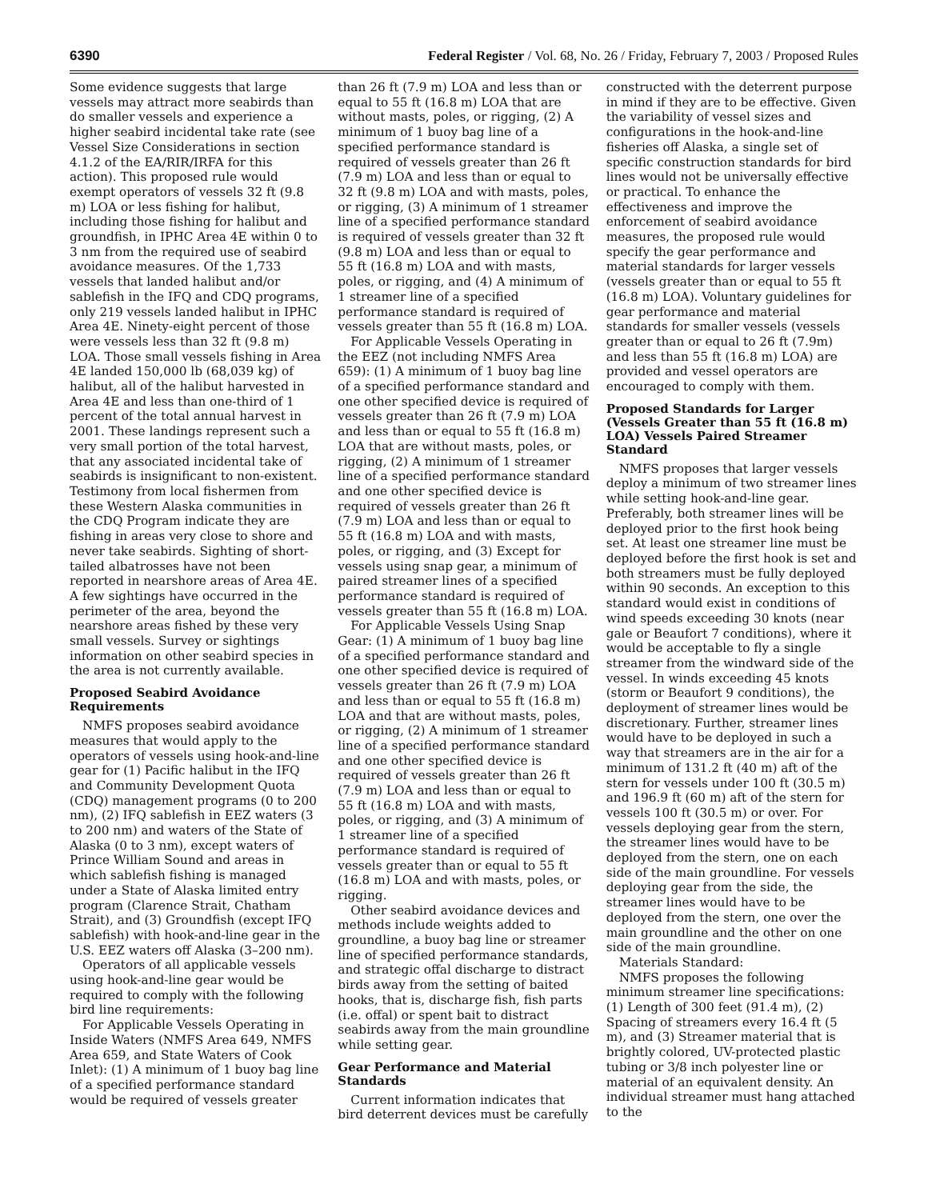6390 Federal Register / Vol. 68, No. 26 / Friday, February 7, 2003 / Proposed Rules
Some evidence suggests that large vessels may attract more seabirds than do smaller vessels and experience a higher seabird incidental take rate (see Vessel Size Considerations in section 4.1.2 of the EA/RIR/IRFA for this action). This proposed rule would exempt operators of vessels 32 ft (9.8 m) LOA or less fishing for halibut, including those fishing for halibut and groundfish, in IPHC Area 4E within 0 to 3 nm from the required use of seabird avoidance measures. Of the 1,733 vessels that landed halibut and/or sablefish in the IFQ and CDQ programs, only 219 vessels landed halibut in IPHC Area 4E. Ninety-eight percent of those were vessels less than 32 ft (9.8 m) LOA. Those small vessels fishing in Area 4E landed 150,000 lb (68,039 kg) of halibut, all of the halibut harvested in Area 4E and less than one-third of 1 percent of the total annual harvest in 2001. These landings represent such a very small portion of the total harvest, that any associated incidental take of seabirds is insignificant to non-existent. Testimony from local fishermen from these Western Alaska communities in the CDQ Program indicate they are fishing in areas very close to shore and never take seabirds. Sighting of short-tailed albatrosses have not been reported in nearshore areas of Area 4E. A few sightings have occurred in the perimeter of the area, beyond the nearshore areas fished by these very small vessels. Survey or sightings information on other seabird species in the area is not currently available.
Proposed Seabird Avoidance Requirements
NMFS proposes seabird avoidance measures that would apply to the operators of vessels using hook-and-line gear for (1) Pacific halibut in the IFQ and Community Development Quota (CDQ) management programs (0 to 200 nm), (2) IFQ sablefish in EEZ waters (3 to 200 nm) and waters of the State of Alaska (0 to 3 nm), except waters of Prince William Sound and areas in which sablefish fishing is managed under a State of Alaska limited entry program (Clarence Strait, Chatham Strait), and (3) Groundfish (except IFQ sablefish) with hook-and-line gear in the U.S. EEZ waters off Alaska (3–200 nm).
Operators of all applicable vessels using hook-and-line gear would be required to comply with the following bird line requirements:
For Applicable Vessels Operating in Inside Waters (NMFS Area 649, NMFS Area 659, and State Waters of Cook Inlet): (1) A minimum of 1 buoy bag line of a specified performance standard would be required of vessels greater
than 26 ft (7.9 m) LOA and less than or equal to 55 ft (16.8 m) LOA that are without masts, poles, or rigging, (2) A minimum of 1 buoy bag line of a specified performance standard is required of vessels greater than 26 ft (7.9 m) LOA and less than or equal to 32 ft (9.8 m) LOA and with masts, poles, or rigging, (3) A minimum of 1 streamer line of a specified performance standard is required of vessels greater than 32 ft (9.8 m) LOA and less than or equal to 55 ft (16.8 m) LOA and with masts, poles, or rigging, and (4) A minimum of 1 streamer line of a specified performance standard is required of vessels greater than 55 ft (16.8 m) LOA.
For Applicable Vessels Operating in the EEZ (not including NMFS Area 659): (1) A minimum of 1 buoy bag line of a specified performance standard and one other specified device is required of vessels greater than 26 ft (7.9 m) LOA and less than or equal to 55 ft (16.8 m) LOA that are without masts, poles, or rigging, (2) A minimum of 1 streamer line of a specified performance standard and one other specified device is required of vessels greater than 26 ft (7.9 m) LOA and less than or equal to 55 ft (16.8 m) LOA and with masts, poles, or rigging, and (3) Except for vessels using snap gear, a minimum of paired streamer lines of a specified performance standard is required of vessels greater than 55 ft (16.8 m) LOA.
For Applicable Vessels Using Snap Gear: (1) A minimum of 1 buoy bag line of a specified performance standard and one other specified device is required of vessels greater than 26 ft (7.9 m) LOA and less than or equal to 55 ft (16.8 m) LOA and that are without masts, poles, or rigging, (2) A minimum of 1 streamer line of a specified performance standard and one other specified device is required of vessels greater than 26 ft (7.9 m) LOA and less than or equal to 55 ft (16.8 m) LOA and with masts, poles, or rigging, and (3) A minimum of 1 streamer line of a specified performance standard is required of vessels greater than or equal to 55 ft (16.8 m) LOA and with masts, poles, or rigging.
Other seabird avoidance devices and methods include weights added to groundline, a buoy bag line or streamer line of specified performance standards, and strategic offal discharge to distract birds away from the setting of baited hooks, that is, discharge fish, fish parts (i.e. offal) or spent bait to distract seabirds away from the main groundline while setting gear.
Gear Performance and Material Standards
Current information indicates that bird deterrent devices must be carefully
constructed with the deterrent purpose in mind if they are to be effective. Given the variability of vessel sizes and configurations in the hook-and-line fisheries off Alaska, a single set of specific construction standards for bird lines would not be universally effective or practical. To enhance the effectiveness and improve the enforcement of seabird avoidance measures, the proposed rule would specify the gear performance and material standards for larger vessels (vessels greater than or equal to 55 ft (16.8 m) LOA). Voluntary guidelines for gear performance and material standards for smaller vessels (vessels greater than or equal to 26 ft (7.9m) and less than 55 ft (16.8 m) LOA) are provided and vessel operators are encouraged to comply with them.
Proposed Standards for Larger (Vessels Greater than 55 ft (16.8 m) LOA) Vessels Paired Streamer Standard
NMFS proposes that larger vessels deploy a minimum of two streamer lines while setting hook-and-line gear. Preferably, both streamer lines will be deployed prior to the first hook being set. At least one streamer line must be deployed before the first hook is set and both streamers must be fully deployed within 90 seconds. An exception to this standard would exist in conditions of wind speeds exceeding 30 knots (near gale or Beaufort 7 conditions), where it would be acceptable to fly a single streamer from the windward side of the vessel. In winds exceeding 45 knots (storm or Beaufort 9 conditions), the deployment of streamer lines would be discretionary. Further, streamer lines would have to be deployed in such a way that streamers are in the air for a minimum of 131.2 ft (40 m) aft of the stern for vessels under 100 ft (30.5 m) and 196.9 ft (60 m) aft of the stern for vessels 100 ft (30.5 m) or over. For vessels deploying gear from the stern, the streamer lines would have to be deployed from the stern, one on each side of the main groundline. For vessels deploying gear from the side, the streamer lines would have to be deployed from the stern, one over the main groundline and the other on one side of the main groundline.
Materials Standard:
NMFS proposes the following minimum streamer line specifications: (1) Length of 300 feet (91.4 m), (2) Spacing of streamers every 16.4 ft (5 m), and (3) Streamer material that is brightly colored, UV-protected plastic tubing or 3/8 inch polyester line or material of an equivalent density. An individual streamer must hang attached to the